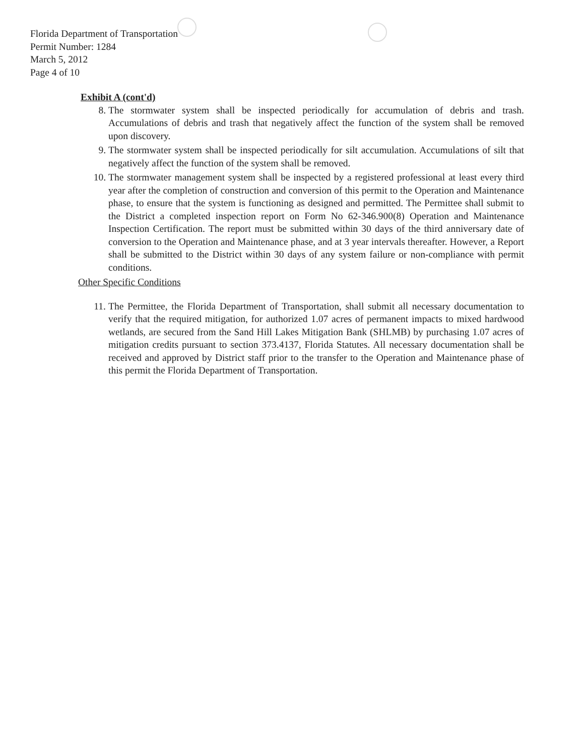Florida Department of Transportation
Permit Number: 1284
March 5, 2012
Page 4 of 10
Exhibit A (cont'd)
8. The stormwater system shall be inspected periodically for accumulation of debris and trash. Accumulations of debris and trash that negatively affect the function of the system shall be removed upon discovery.
9. The stormwater system shall be inspected periodically for silt accumulation. Accumulations of silt that negatively affect the function of the system shall be removed.
10. The stormwater management system shall be inspected by a registered professional at least every third year after the completion of construction and conversion of this permit to the Operation and Maintenance phase, to ensure that the system is functioning as designed and permitted. The Permittee shall submit to the District a completed inspection report on Form No 62-346.900(8) Operation and Maintenance Inspection Certification. The report must be submitted within 30 days of the third anniversary date of conversion to the Operation and Maintenance phase, and at 3 year intervals thereafter. However, a Report shall be submitted to the District within 30 days of any system failure or non-compliance with permit conditions.
Other Specific Conditions
11. The Permittee, the Florida Department of Transportation, shall submit all necessary documentation to verify that the required mitigation, for authorized 1.07 acres of permanent impacts to mixed hardwood wetlands, are secured from the Sand Hill Lakes Mitigation Bank (SHLMB) by purchasing 1.07 acres of mitigation credits pursuant to section 373.4137, Florida Statutes. All necessary documentation shall be received and approved by District staff prior to the transfer to the Operation and Maintenance phase of this permit the Florida Department of Transportation.